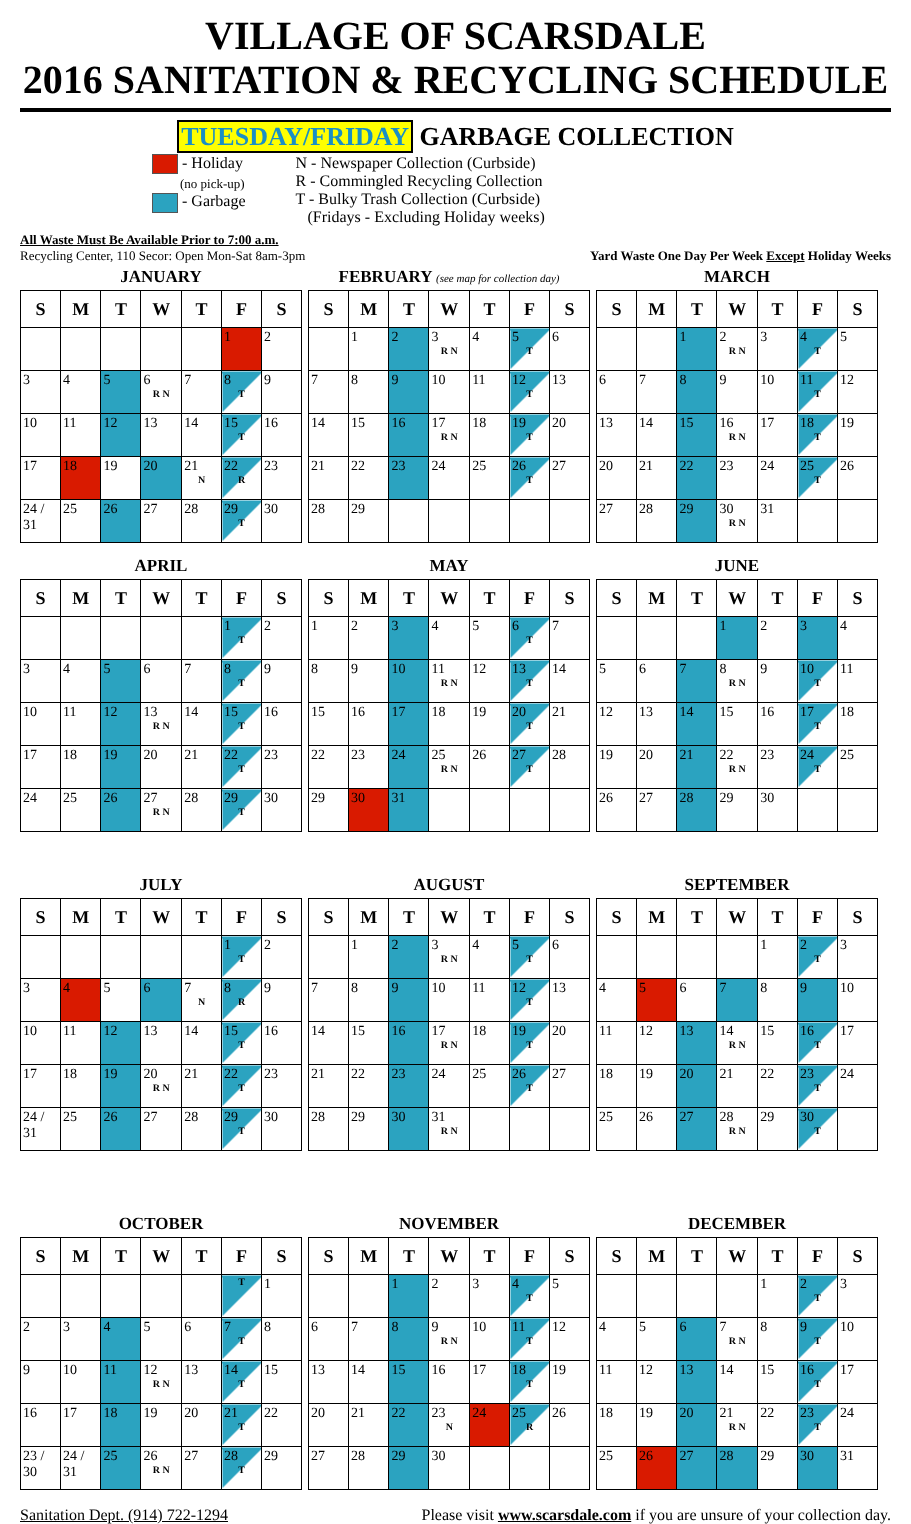VILLAGE OF SCARSDALE
2016 SANITATION & RECYCLING SCHEDULE
TUESDAY/FRIDAY GARBAGE COLLECTION
- Holiday
(no pick-up)
- Garbage
N - Newspaper Collection (Curbside)
R - Commingled Recycling Collection
T - Bulky Trash Collection (Curbside)
(Fridays - Excluding Holiday weeks)
All Waste Must Be Available Prior to 7:00 a.m.
Recycling Center, 110 Secor: Open Mon-Sat 8am-3pm
Yard Waste One Day Per Week Except Holiday Weeks
JANUARY
| S | M | T | W | T | F | S |
| --- | --- | --- | --- | --- | --- | --- |
| | | | | | 1 | 2 |
| 3 | 4 | 5 | 6 R N | 7 | 8 T | 9 |
| 10 | 11 | 12 | 13 | 14 | 15 T | 16 |
| 17 | 18 | 19 | 20 | 21 N | 22 R | 23 |
| 24 / 31 | 25 | 26 | 27 | 28 | 29 T | 30 |
FEBRUARY (see map for collection day)
| S | M | T | W | T | F | S |
| --- | --- | --- | --- | --- | --- | --- |
| | 1 | 2 | 3 R N | 4 | 5 T | 6 |
| 7 | 8 | 9 | 10 | 11 | 12 T | 13 |
| 14 | 15 | 16 | 17 R N | 18 | 19 T | 20 |
| 21 | 22 | 23 | 24 | 25 | 26 T | 27 |
| 28 | 29 | | | | | |
MARCH
| S | M | T | W | T | F | S |
| --- | --- | --- | --- | --- | --- | --- |
| | | 1 | 2 R N | 3 | 4 T | 5 |
| 6 | 7 | 8 | 9 | 10 | 11 T | 12 |
| 13 | 14 | 15 | 16 R N | 17 | 18 T | 19 |
| 20 | 21 | 22 | 23 | 24 | 25 T | 26 |
| 27 | 28 | 29 | 30 R N | 31 | | |
APRIL
| S | M | T | W | T | F | S |
| --- | --- | --- | --- | --- | --- | --- |
| | | | | | 1 T | 2 |
| 3 | 4 | 5 | 6 | 7 | 8 T | 9 |
| 10 | 11 | 12 | 13 R N | 14 | 15 T | 16 |
| 17 | 18 | 19 | 20 | 21 | 22 T | 23 |
| 24 | 25 | 26 | 27 R N | 28 | 29 T | 30 |
MAY
| S | M | T | W | T | F | S |
| --- | --- | --- | --- | --- | --- | --- |
| 1 | 2 | 3 | 4 | 5 | 6 T | 7 |
| 8 | 9 | 10 | 11 R N | 12 | 13 T | 14 |
| 15 | 16 | 17 | 18 | 19 | 20 T | 21 |
| 22 | 23 | 24 | 25 R N | 26 | 27 T | 28 |
| 29 | 30 | 31 | | | | |
JUNE
| S | M | T | W | T | F | S |
| --- | --- | --- | --- | --- | --- | --- |
| | | | 1 | 2 | 3 | 4 |
| 5 | 6 | 7 | 8 R N | 9 | 10 T | 11 |
| 12 | 13 | 14 | 15 | 16 | 17 T | 18 |
| 19 | 20 | 21 | 22 R N | 23 | 24 T | 25 |
| 26 | 27 | 28 | 29 | 30 | | |
JULY
| S | M | T | W | T | F | S |
| --- | --- | --- | --- | --- | --- | --- |
| | | | | | 1 T | 2 |
| 3 | 4 | 5 | 6 | 7 N | 8 R | 9 |
| 10 | 11 | 12 | 13 | 14 | 15 T | 16 |
| 17 | 18 | 19 | 20 R N | 21 | 22 T | 23 |
| 24 / 31 | 25 | 26 | 27 | 28 | 29 T | 30 |
AUGUST
| S | M | T | W | T | F | S |
| --- | --- | --- | --- | --- | --- | --- |
| | 1 | 2 | 3 R N | 4 | 5 T | 6 |
| 7 | 8 | 9 | 10 | 11 | 12 T | 13 |
| 14 | 15 | 16 | 17 R N | 18 | 19 T | 20 |
| 21 | 22 | 23 | 24 | 25 | 26 T | 27 |
| 28 | 29 | 30 | 31 R N | | | |
SEPTEMBER
| S | M | T | W | T | F | S |
| --- | --- | --- | --- | --- | --- | --- |
| | | | | 1 | 2 T | 3 |
| 4 | 5 | 6 | 7 | 8 | 9 | 10 |
| 11 | 12 | 13 | 14 R N | 15 | 16 T | 17 |
| 18 | 19 | 20 | 21 | 22 | 23 T | 24 |
| 25 | 26 | 27 | 28 R N | 29 | 30 T | |
OCTOBER
| S | M | T | W | T | F | S |
| --- | --- | --- | --- | --- | --- | --- |
| | | | | | T | 1 |
| 2 | 3 | 4 | 5 | 6 | 7 T | 8 |
| 9 | 10 | 11 | 12 R N | 13 | 14 T | 15 |
| 16 | 17 | 18 | 19 | 20 | 21 T | 22 |
| 23 / 30 | 24 / 31 | 25 | 26 R N | 27 | 28 T | 29 |
NOVEMBER
| S | M | T | W | T | F | S |
| --- | --- | --- | --- | --- | --- | --- |
| | | 1 | 2 | 3 | 4 T | 5 |
| 6 | 7 | 8 | 9 R N | 10 | 11 T | 12 |
| 13 | 14 | 15 | 16 | 17 | 18 T | 19 |
| 20 | 21 | 22 | 23 N | 24 | 25 R | 26 |
| 27 | 28 | 29 | 30 | | | |
DECEMBER
| S | M | T | W | T | F | S |
| --- | --- | --- | --- | --- | --- | --- |
| | | | | 1 | 2 T | 3 |
| 4 | 5 | 6 | 7 R N | 8 | 9 T | 10 |
| 11 | 12 | 13 | 14 | 15 | 16 T | 17 |
| 18 | 19 | 20 | 21 R N | 22 | 23 T | 24 |
| 25 | 26 | 27 | 28 | 29 | 30 | 31 |
Sanitation Dept. (914) 722-1294 Please visit www.scarsdale.com if you are unsure of your collection day.